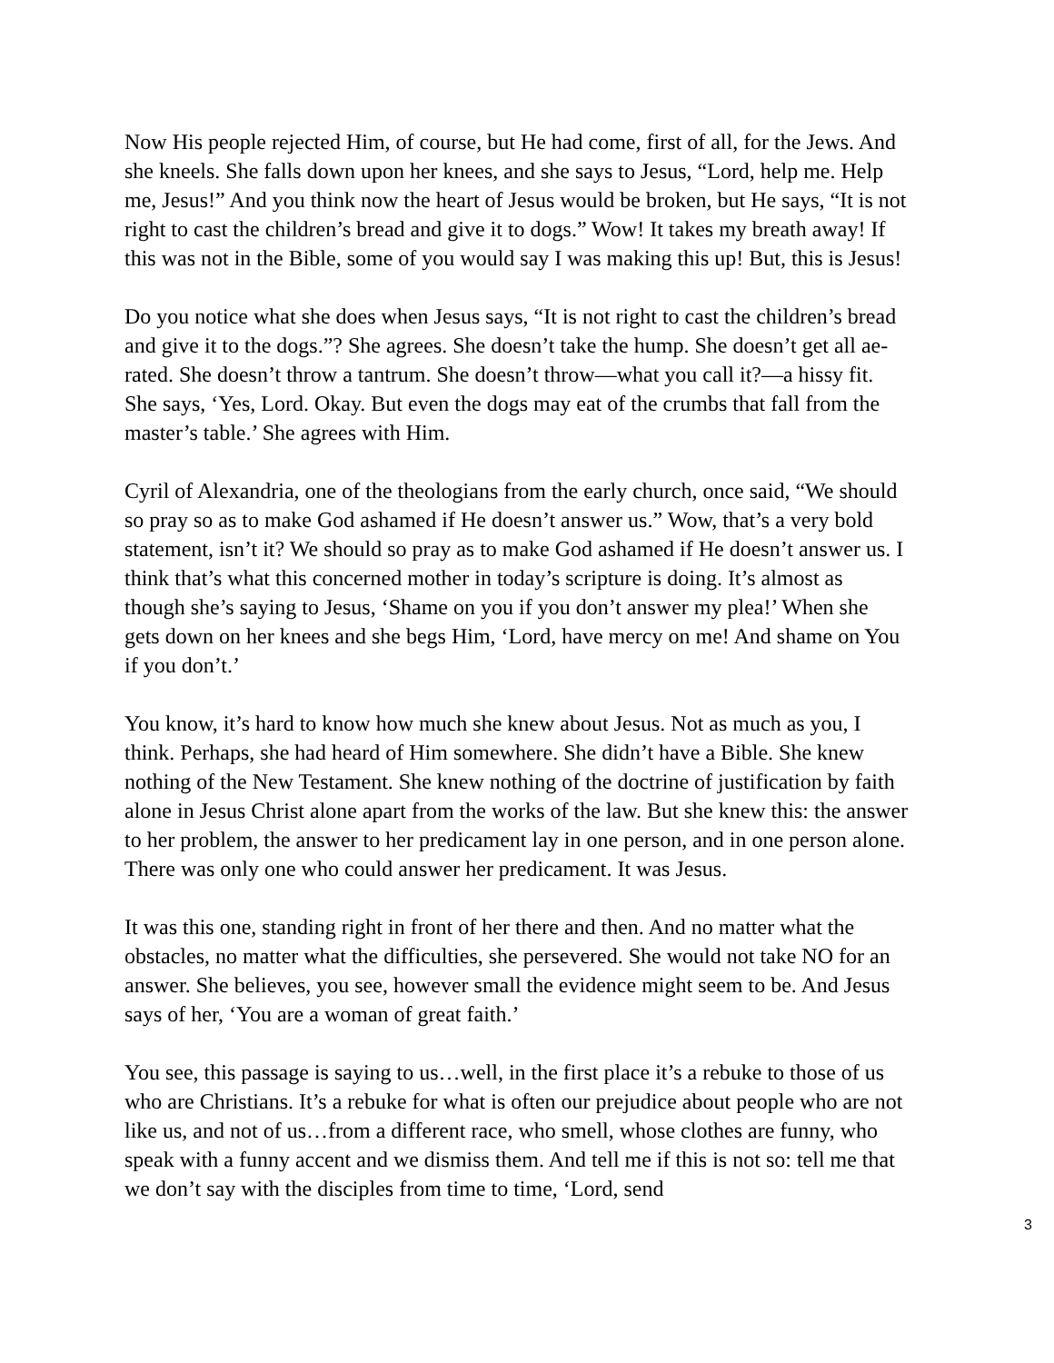Now His people rejected Him, of course, but He had come, first of all, for the Jews. And she kneels. She falls down upon her knees, and she says to Jesus, “Lord, help me. Help me, Jesus!” And you think now the heart of Jesus would be broken, but He says, “It is not right to cast the children’s bread and give it to dogs.” Wow! It takes my breath away! If this was not in the Bible, some of you would say I was making this up! But, this is Jesus!
Do you notice what she does when Jesus says, “It is not right to cast the children’s bread and give it to the dogs.”? She agrees. She doesn’t take the hump. She doesn’t get all ae-rated. She doesn’t throw a tantrum. She doesn’t throw—what you call it?—a hissy fit. She says, ‘Yes, Lord. Okay. But even the dogs may eat of the crumbs that fall from the master’s table.’ She agrees with Him.
Cyril of Alexandria, one of the theologians from the early church, once said, “We should so pray so as to make God ashamed if He doesn’t answer us.” Wow, that’s a very bold statement, isn’t it? We should so pray as to make God ashamed if He doesn’t answer us. I think that’s what this concerned mother in today’s scripture is doing. It’s almost as though she’s saying to Jesus, ‘Shame on you if you don’t answer my plea!’ When she gets down on her knees and she begs Him, ‘Lord, have mercy on me! And shame on You if you don’t.’
You know, it’s hard to know how much she knew about Jesus. Not as much as you, I think. Perhaps, she had heard of Him somewhere. She didn’t have a Bible. She knew nothing of the New Testament. She knew nothing of the doctrine of justification by faith alone in Jesus Christ alone apart from the works of the law. But she knew this: the answer to her problem, the answer to her predicament lay in one person, and in one person alone. There was only one who could answer her predicament. It was Jesus.
It was this one, standing right in front of her there and then. And no matter what the obstacles, no matter what the difficulties, she persevered. She would not take NO for an answer. She believes, you see, however small the evidence might seem to be. And Jesus says of her, ‘You are a woman of great faith.’
You see, this passage is saying to us…well, in the first place it’s a rebuke to those of us who are Christians. It’s a rebuke for what is often our prejudice about people who are not like us, and not of us…from a different race, who smell, whose clothes are funny, who speak with a funny accent and we dismiss them. And tell me if this is not so: tell me that we don’t say with the disciples from time to time, ‘Lord, send
3